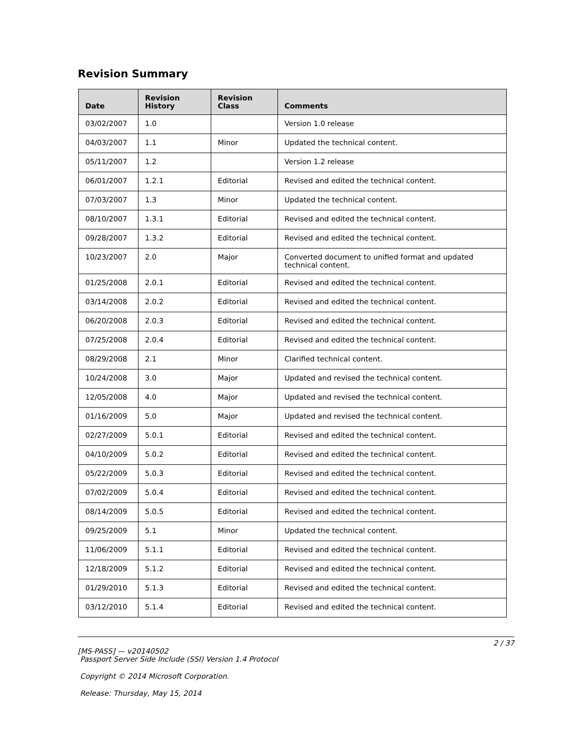Revision Summary
| Date | Revision History | Revision Class | Comments |
| --- | --- | --- | --- |
| 03/02/2007 | 1.0 | | Version 1.0 release |
| 04/03/2007 | 1.1 | Minor | Updated the technical content. |
| 05/11/2007 | 1.2 | | Version 1.2 release |
| 06/01/2007 | 1.2.1 | Editorial | Revised and edited the technical content. |
| 07/03/2007 | 1.3 | Minor | Updated the technical content. |
| 08/10/2007 | 1.3.1 | Editorial | Revised and edited the technical content. |
| 09/28/2007 | 1.3.2 | Editorial | Revised and edited the technical content. |
| 10/23/2007 | 2.0 | Major | Converted document to unified format and updated technical content. |
| 01/25/2008 | 2.0.1 | Editorial | Revised and edited the technical content. |
| 03/14/2008 | 2.0.2 | Editorial | Revised and edited the technical content. |
| 06/20/2008 | 2.0.3 | Editorial | Revised and edited the technical content. |
| 07/25/2008 | 2.0.4 | Editorial | Revised and edited the technical content. |
| 08/29/2008 | 2.1 | Minor | Clarified technical content. |
| 10/24/2008 | 3.0 | Major | Updated and revised the technical content. |
| 12/05/2008 | 4.0 | Major | Updated and revised the technical content. |
| 01/16/2009 | 5.0 | Major | Updated and revised the technical content. |
| 02/27/2009 | 5.0.1 | Editorial | Revised and edited the technical content. |
| 04/10/2009 | 5.0.2 | Editorial | Revised and edited the technical content. |
| 05/22/2009 | 5.0.3 | Editorial | Revised and edited the technical content. |
| 07/02/2009 | 5.0.4 | Editorial | Revised and edited the technical content. |
| 08/14/2009 | 5.0.5 | Editorial | Revised and edited the technical content. |
| 09/25/2009 | 5.1 | Minor | Updated the technical content. |
| 11/06/2009 | 5.1.1 | Editorial | Revised and edited the technical content. |
| 12/18/2009 | 5.1.2 | Editorial | Revised and edited the technical content. |
| 01/29/2010 | 5.1.3 | Editorial | Revised and edited the technical content. |
| 03/12/2010 | 5.1.4 | Editorial | Revised and edited the technical content. |
2 / 37
[MS-PASS] — v20140502
Passport Server Side Include (SSI) Version 1.4 Protocol
Copyright © 2014 Microsoft Corporation.
Release: Thursday, May 15, 2014